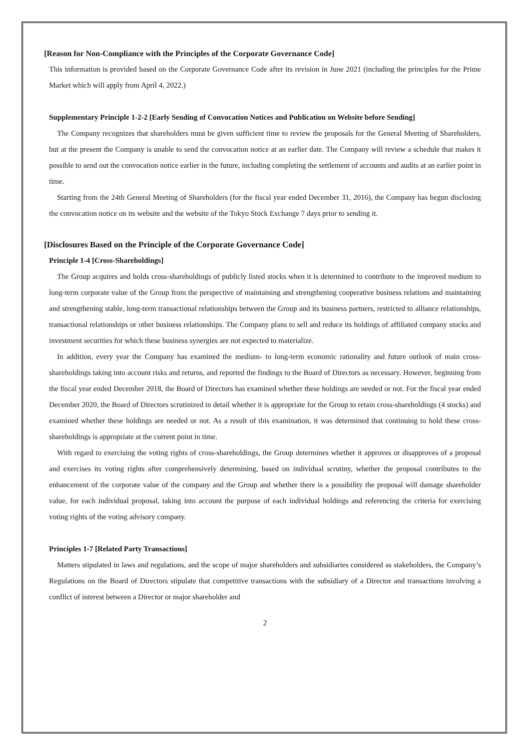[Reason for Non-Compliance with the Principles of the Corporate Governance Code]
This information is provided based on the Corporate Governance Code after its revision in June 2021 (including the principles for the Prime Market which will apply from April 4, 2022.)
Supplementary Principle 1-2-2 [Early Sending of Convocation Notices and Publication on Website before Sending]
The Company recognizes that shareholders must be given sufficient time to review the proposals for the General Meeting of Shareholders, but at the present the Company is unable to send the convocation notice at an earlier date. The Company will review a schedule that makes it possible to send out the convocation notice earlier in the future, including completing the settlement of accounts and audits at an earlier point in time.
Starting from the 24th General Meeting of Shareholders (for the fiscal year ended December 31, 2016), the Company has begun disclosing the convocation notice on its website and the website of the Tokyo Stock Exchange 7 days prior to sending it.
[Disclosures Based on the Principle of the Corporate Governance Code]
Principle 1-4 [Cross-Shareholdings]
The Group acquires and holds cross-shareholdings of publicly listed stocks when it is determined to contribute to the improved medium to long-term corporate value of the Group from the perspective of maintaining and strengthening cooperative business relations and maintaining and strengthening stable, long-term transactional relationships between the Group and its business partners, restricted to alliance relationships, transactional relationships or other business relationships. The Company plans to sell and reduce its holdings of affiliated company stocks and investment securities for which these business synergies are not expected to materialize.
In addition, every year the Company has examined the medium- to long-term economic rationality and future outlook of main cross-shareholdings taking into account risks and returns, and reported the findings to the Board of Directors as necessary. However, beginning from the fiscal year ended December 2018, the Board of Directors has examined whether these holdings are needed or not. For the fiscal year ended December 2020, the Board of Directors scrutinized in detail whether it is appropriate for the Group to retain cross-shareholdings (4 stocks) and examined whether these holdings are needed or not. As a result of this examination, it was determined that continuing to hold these cross-shareholdings is appropriate at the current point in time.
With regard to exercising the voting rights of cross-shareholdings, the Group determines whether it approves or disapproves of a proposal and exercises its voting rights after comprehensively determining, based on individual scrutiny, whether the proposal contributes to the enhancement of the corporate value of the company and the Group and whether there is a possibility the proposal will damage shareholder value, for each individual proposal, taking into account the purpose of each individual holdings and referencing the criteria for exercising voting rights of the voting advisory company.
Principles 1-7 [Related Party Transactions]
Matters stipulated in laws and regulations, and the scope of major shareholders and subsidiaries considered as stakeholders, the Company’s Regulations on the Board of Directors stipulate that competitive transactions with the subsidiary of a Director and transactions involving a conflict of interest between a Director or major shareholder and
2